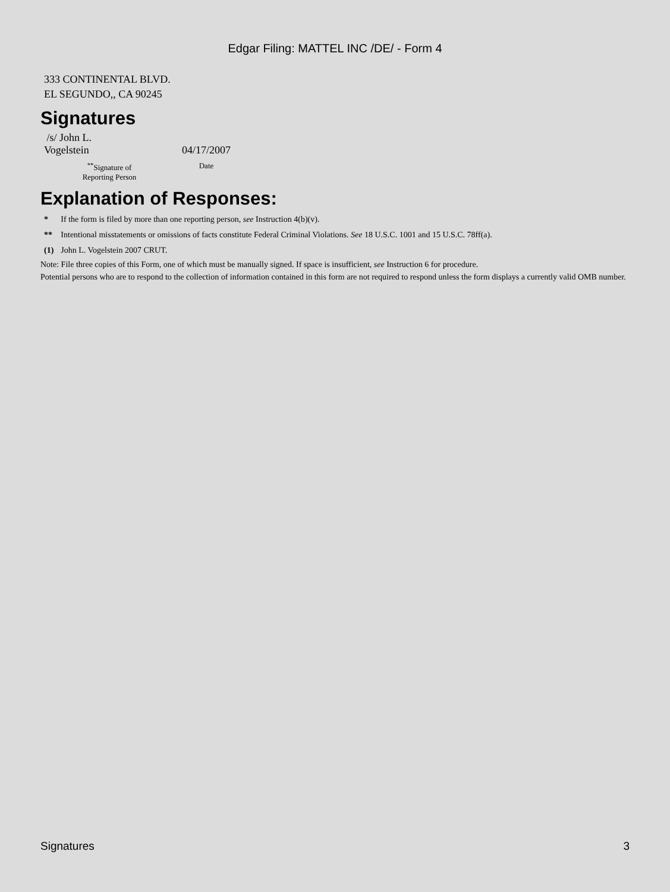Edgar Filing: MATTEL INC /DE/ - Form 4
333 CONTINENTAL BLVD.
EL SEGUNDO,, CA 90245
Signatures
| /s/ John L. Vogelstein | 04/17/2007 |
| <sup>**</sup> Signature of Reporting Person | Date |
Explanation of Responses:
| * | If the form is filed by more than one reporting person, see Instruction 4(b)(v). |
| ** | Intentional misstatements or omissions of facts constitute Federal Criminal Violations. See 18 U.S.C. 1001 and 15 U.S.C. 78ff(a). |
| (1) | John L. Vogelstein 2007 CRUT. |
Note: File three copies of this Form, one of which must be manually signed. If space is insufficient, see Instruction 6 for procedure.
Potential persons who are to respond to the collection of information contained in this form are not required to respond unless the form displays a currently valid OMB number.
Signatures 3